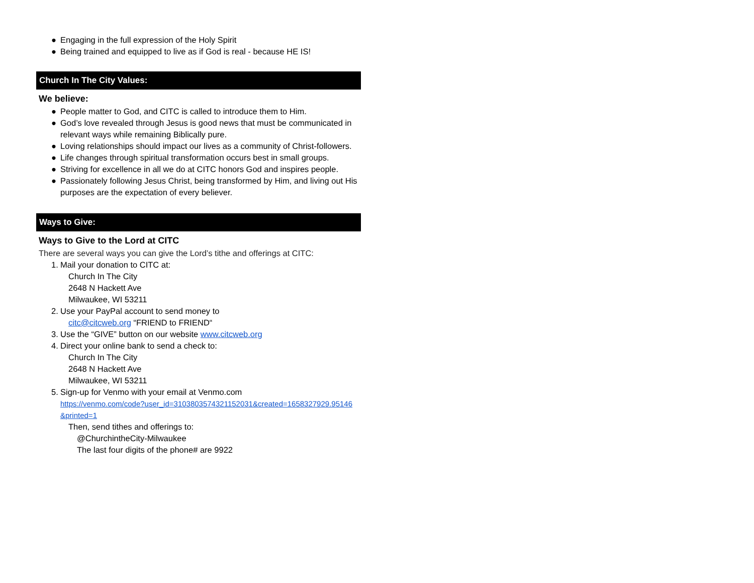● Engaging in the full expression of the Holy Spirit
● Being trained and equipped to live as if God is real - because HE IS!
Church In The City Values:
We believe:
● People matter to God, and CITC is called to introduce them to Him.
● God’s love revealed through Jesus is good news that must be communicated in relevant ways while remaining Biblically pure.
● Loving relationships should impact our lives as a community of Christ-followers.
● Life changes through spiritual transformation occurs best in small groups.
● Striving for excellence in all we do at CITC honors God and inspires people.
● Passionately following Jesus Christ, being transformed by Him, and living out His purposes are the expectation of every believer.
Ways to Give:
Ways to Give to the Lord at CITC
There are several ways you can give the Lord’s tithe and offerings at CITC:
1. Mail your donation to CITC at:
Church In The City
2648 N Hackett Ave
Milwaukee, WI 53211
2. Use your PayPal account to send money to
citc@citcweb.org “FRIEND to FRIEND“
3. Use the “GIVE” button on our website www.citcweb.org
4. Direct your online bank to send a check to:
Church In The City
2648 N Hackett Ave
Milwaukee, WI 53211
5. Sign-up for Venmo with your email at Venmo.com
https://venmo.com/code?user_id=3103803574321152031&created=1658327929.95146 &printed=1
Then, send tithes and offerings to:
@ChurchintheCity-Milwaukee
The last four digits of the phone# are 9922